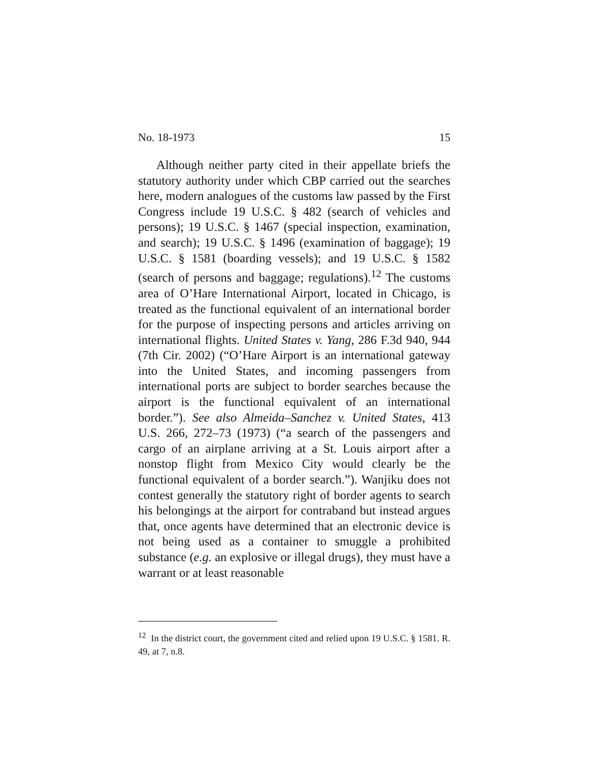No. 18-1973 15
Although neither party cited in their appellate briefs the statutory authority under which CBP carried out the searches here, modern analogues of the customs law passed by the First Congress include 19 U.S.C. § 482 (search of vehicles and persons); 19 U.S.C. § 1467 (special inspection, examination, and search); 19 U.S.C. § 1496 (examination of baggage); 19 U.S.C. § 1581 (boarding vessels); and 19 U.S.C. § 1582 (search of persons and baggage; regulations).<sup>12</sup> The customs area of O’Hare International Airport, located in Chicago, is treated as the functional equivalent of an international border for the purpose of inspecting persons and articles arriving on international flights. United States v. Yang, 286 F.3d 940, 944 (7th Cir. 2002) (“O’Hare Airport is an international gateway into the United States, and incoming passengers from international ports are subject to border searches because the airport is the functional equivalent of an international border.”). See also Almeida–Sanchez v. United States, 413 U.S. 266, 272–73 (1973) (“a search of the passengers and cargo of an airplane arriving at a St. Louis airport after a nonstop flight from Mexico City would clearly be the functional equivalent of a border search.”). Wanjiku does not contest generally the statutory right of border agents to search his belongings at the airport for contraband but instead argues that, once agents have determined that an electronic device is not being used as a container to smuggle a prohibited substance (e.g. an explosive or illegal drugs), they must have a warrant or at least reasonable
<sup>12</sup> In the district court, the government cited and relied upon 19 U.S.C. § 1581. R. 49, at 7, n.8.